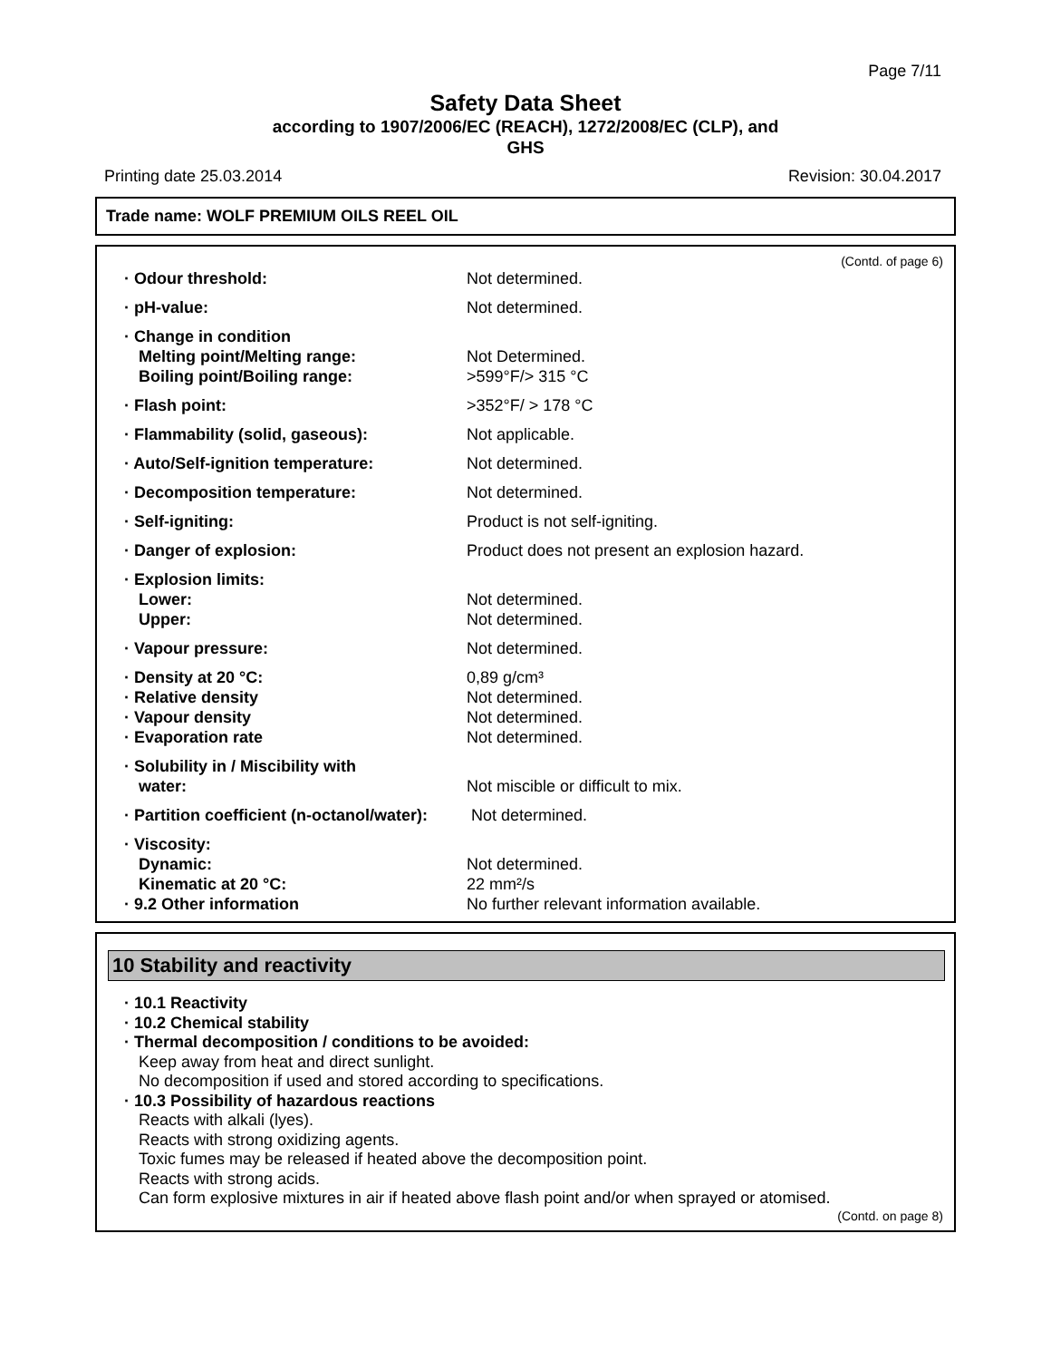Page 7/11
Safety Data Sheet
according to 1907/2006/EC (REACH), 1272/2008/EC (CLP), and
GHS
Printing date 25.03.2014 Revision: 30.04.2017
Trade name: WOLF PREMIUM OILS REEL OIL
(Contd. of page 6)
| · Odour threshold: | Not determined. |
| · pH-value: | Not determined. |
| · Change in condition | |
| Melting point/Melting range: | Not Determined. |
| Boiling point/Boiling range: | >599°F/> 315 °C |
| · Flash point: | >352°F/ > 178 °C |
| · Flammability (solid, gaseous): | Not applicable. |
| · Auto/Self-ignition temperature: | Not determined. |
| · Decomposition temperature: | Not determined. |
| · Self-igniting: | Product is not self-igniting. |
| · Danger of explosion: | Product does not present an explosion hazard. |
| · Explosion limits: | |
| Lower: | Not determined. |
| Upper: | Not determined. |
| · Vapour pressure: | Not determined. |
| · Density at 20 °C: | 0,89 g/cm³ |
| · Relative density | Not determined. |
| · Vapour density | Not determined. |
| · Evaporation rate | Not determined. |
| · Solubility in / Miscibility with | |
| water: | Not miscible or difficult to mix. |
| · Partition coefficient (n-octanol/water): | Not determined. |
| · Viscosity: | |
| Dynamic: | Not determined. |
| Kinematic at 20 °C: | 22 mm²/s |
| · 9.2 Other information | No further relevant information available. |
10 Stability and reactivity
· 10.1 Reactivity
· 10.2 Chemical stability
· Thermal decomposition / conditions to be avoided:
Keep away from heat and direct sunlight.
No decomposition if used and stored according to specifications.
· 10.3 Possibility of hazardous reactions
Reacts with alkali (lyes).
Reacts with strong oxidizing agents.
Toxic fumes may be released if heated above the decomposition point.
Reacts with strong acids.
Can form explosive mixtures in air if heated above flash point and/or when sprayed or atomised.
(Contd. on page 8)